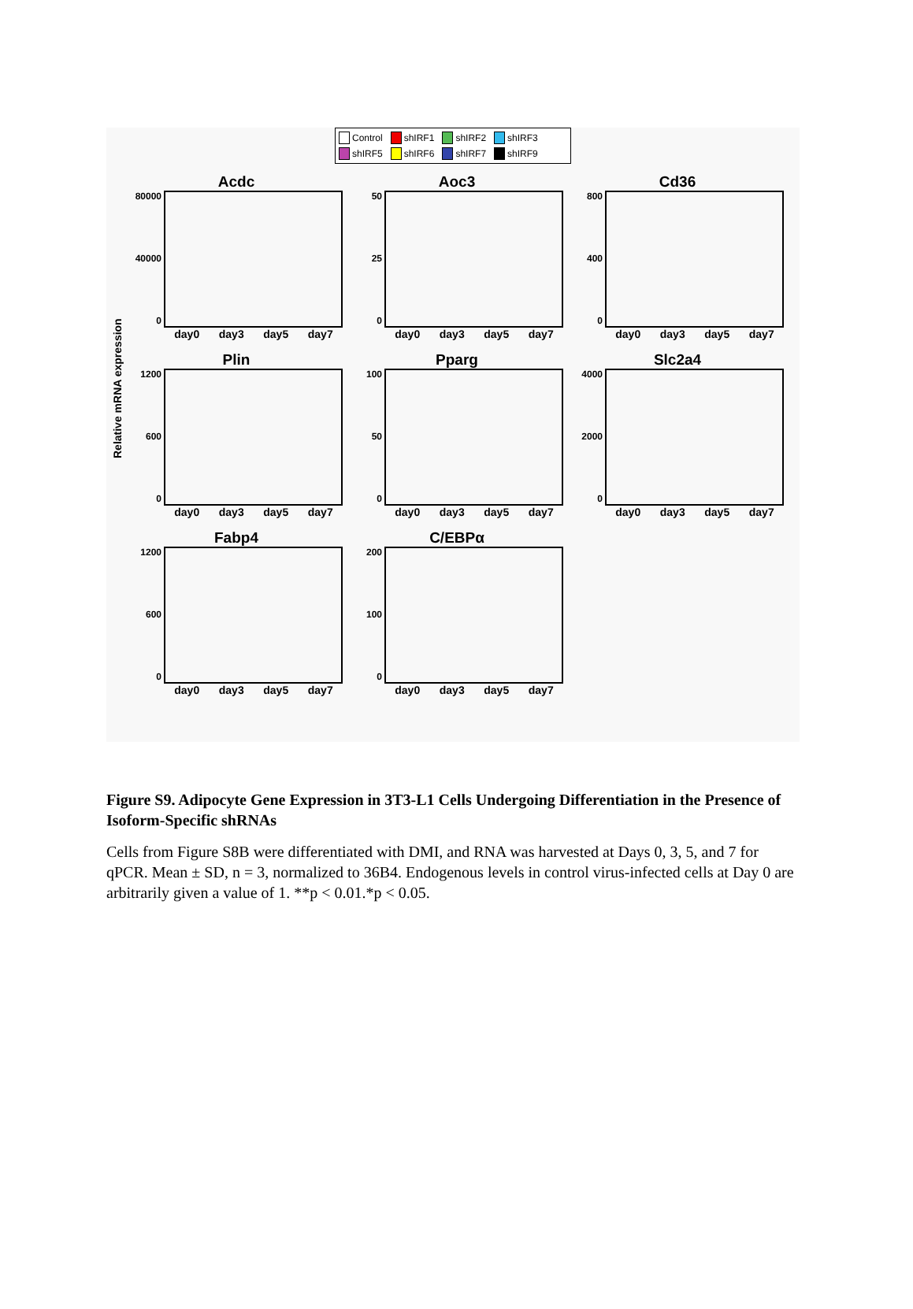Relative mRNA expression
Control shIRF1 shIRF2 shIRF3 shIRF5 shIRF6 shIRF7 shIRF9
Acdc
80000
40000
0
day0 day3 day5 day7
Aoc3
50
25
0
day0 day3 day5 day7
Cd36
800
400
0
day0 day3 day5 day7
Plin
1200
600
0
day0 day3 day5 day7
Pparg
100
50
0
day0 day3 day5 day7
Slc2a4
4000
2000
0
day0 day3 day5 day7
Fabp4
1200
600
0
day0 day3 day5 day7
C/EBPα
200
100
0
day0 day3 day5 day7
Figure S9. Adipocyte Gene Expression in 3T3-L1 Cells Undergoing Differentiation in the Presence of Isoform-Specific shRNAs
Cells from Figure S8B were differentiated with DMI, and RNA was harvested at Days 0, 3, 5, and 7 for qPCR. Mean ± SD, n = 3, normalized to 36B4. Endogenous levels in control virus-infected cells at Day 0 are arbitrarily given a value of 1. **p < 0.01.*p < 0.05.